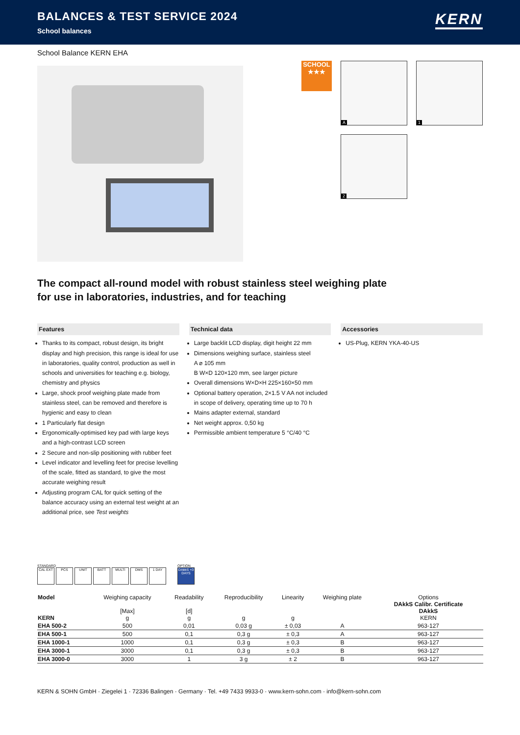BALANCES & TEST SERVICE 2024
School balances
KERN
School Balance KERN EHA
SCHOOL
★★★
A
1
2
The compact all-round model with robust stainless steel weighing plate
for use in laboratories, industries, and for teaching
Features
Thanks to its compact, robust design, its bright display and high precision, this range is ideal for use in laboratories, quality control, production as well in schools and universities for teaching e.g. biology, chemistry and physics
Large, shock proof weighing plate made from stainless steel, can be removed and therefore is hygienic and easy to clean
1 Particularly flat design
Ergonomically-optimised key pad with large keys and a high-contrast LCD screen
2 Secure and non-slip positioning with rubber feet
Level indicator and levelling feet for precise levelling of the scale, fitted as standard, to give the most accurate weighing result
Adjusting program CAL for quick setting of the balance accuracy using an external test weight at an additional price, see Test weights
Technical data
Large backlit LCD display, digit height 22 mm
Dimensions weighing surface, stainless steel
A ⌀ 105 mm
B W×D 120×120 mm, see larger picture
Overall dimensions W×D×H 225×160×50 mm
Optional battery operation, 2×1.5 V AA not included in scope of delivery, operating time up to 70 h
Mains adapter external, standard
Net weight approx. 0,50 kg
Permissible ambient temperature 5 °C/40 °C
Accessories
US-Plug, KERN YKA-40-US
STANDARD
CAL EXT PCS UNIT BATT MULTI DMS 1 DAY
OPTION
DAkkS +3 DAYS
| Model KERN | Weighing capacity [Max] g | Readability [d] g | Reproducibility g | Linearity g | Weighing plate | Options DAkkS Calibr. Certificate DAkkS KERN |
| --- | --- | --- | --- | --- | --- | --- |
| EHA 500-2 | 500 | 0,01 | 0,03 g | ± 0,03 | A | 963-127 |
| EHA 500-1 | 500 | 0,1 | 0,3 g | ± 0,3 | A | 963-127 |
| EHA 1000-1 | 1000 | 0,1 | 0,3 g | ± 0,3 | B | 963-127 |
| EHA 3000-1 | 3000 | 0,1 | 0,3 g | ± 0,3 | B | 963-127 |
| EHA 3000-0 | 3000 | 1 | 3 g | ± 2 | B | 963-127 |
KERN & SOHN GmbH · Ziegelei 1 · 72336 Balingen · Germany · Tel. +49 7433 9933-0 · www.kern-sohn.com · info@kern-sohn.com